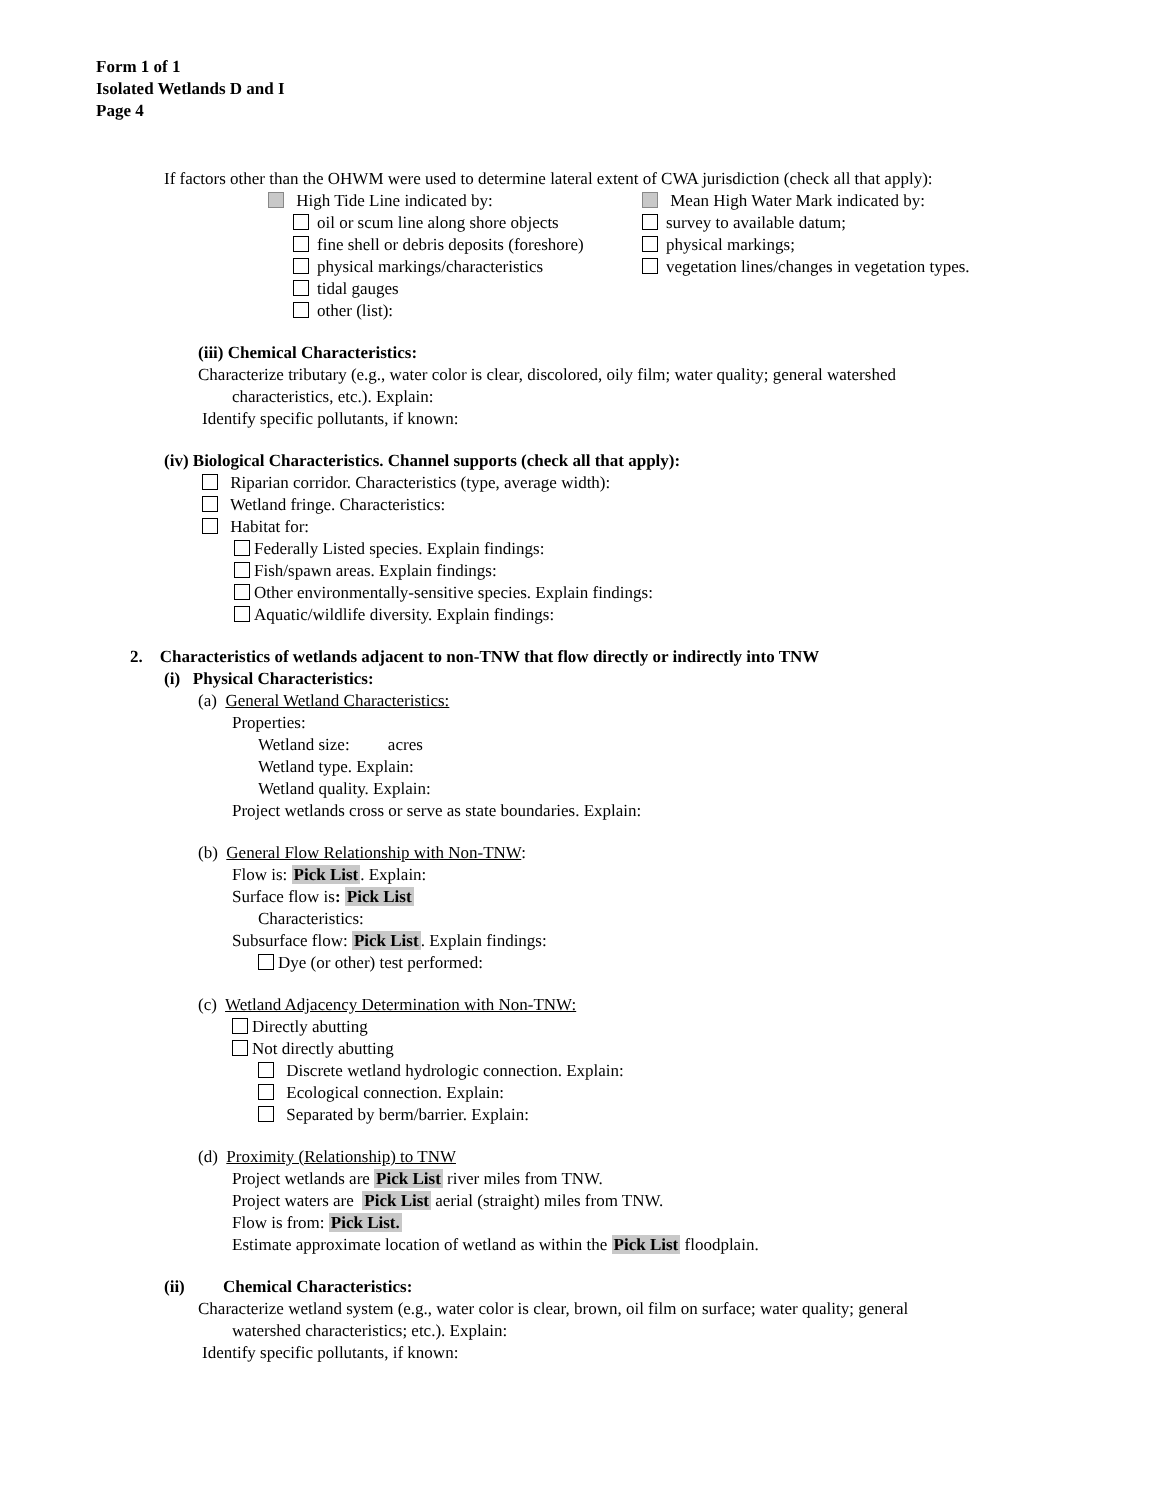Form 1 of 1
Isolated Wetlands D and I
Page 4
If factors other than the OHWM were used to determine lateral extent of CWA jurisdiction (check all that apply):
High Tide Line indicated by:
oil or scum line along shore objects
fine shell or debris deposits (foreshore)
physical markings/characteristics
tidal gauges
other (list):
Mean High Water Mark indicated by:
survey to available datum;
physical markings;
vegetation lines/changes in vegetation types.
(iii) Chemical Characteristics:
Characterize tributary (e.g., water color is clear, discolored, oily film; water quality; general watershed
characteristics, etc.). Explain:
Identify specific pollutants, if known:
(iv) Biological Characteristics. Channel supports (check all that apply):
Riparian corridor. Characteristics (type, average width):
Wetland fringe. Characteristics:
Habitat for:
Federally Listed species. Explain findings:
Fish/spawn areas. Explain findings:
Other environmentally-sensitive species. Explain findings:
Aquatic/wildlife diversity. Explain findings:
2. Characteristics of wetlands adjacent to non-TNW that flow directly or indirectly into TNW
(i) Physical Characteristics:
(a) General Wetland Characteristics:
Properties:
Wetland size: acres
Wetland type. Explain:
Wetland quality. Explain:
Project wetlands cross or serve as state boundaries. Explain:
(b) General Flow Relationship with Non-TNW:
Flow is: Pick List. Explain:
Surface flow is: Pick List
Characteristics:
Subsurface flow: Pick List. Explain findings:
Dye (or other) test performed:
(c) Wetland Adjacency Determination with Non-TNW:
Directly abutting
Not directly abutting
Discrete wetland hydrologic connection. Explain:
Ecological connection. Explain:
Separated by berm/barrier. Explain:
(d) Proximity (Relationship) to TNW
Project wetlands are Pick List river miles from TNW.
Project waters are Pick List aerial (straight) miles from TNW.
Flow is from: Pick List.
Estimate approximate location of wetland as within the Pick List floodplain.
(ii) Chemical Characteristics:
Characterize wetland system (e.g., water color is clear, brown, oil film on surface; water quality; general
watershed characteristics; etc.). Explain:
Identify specific pollutants, if known: